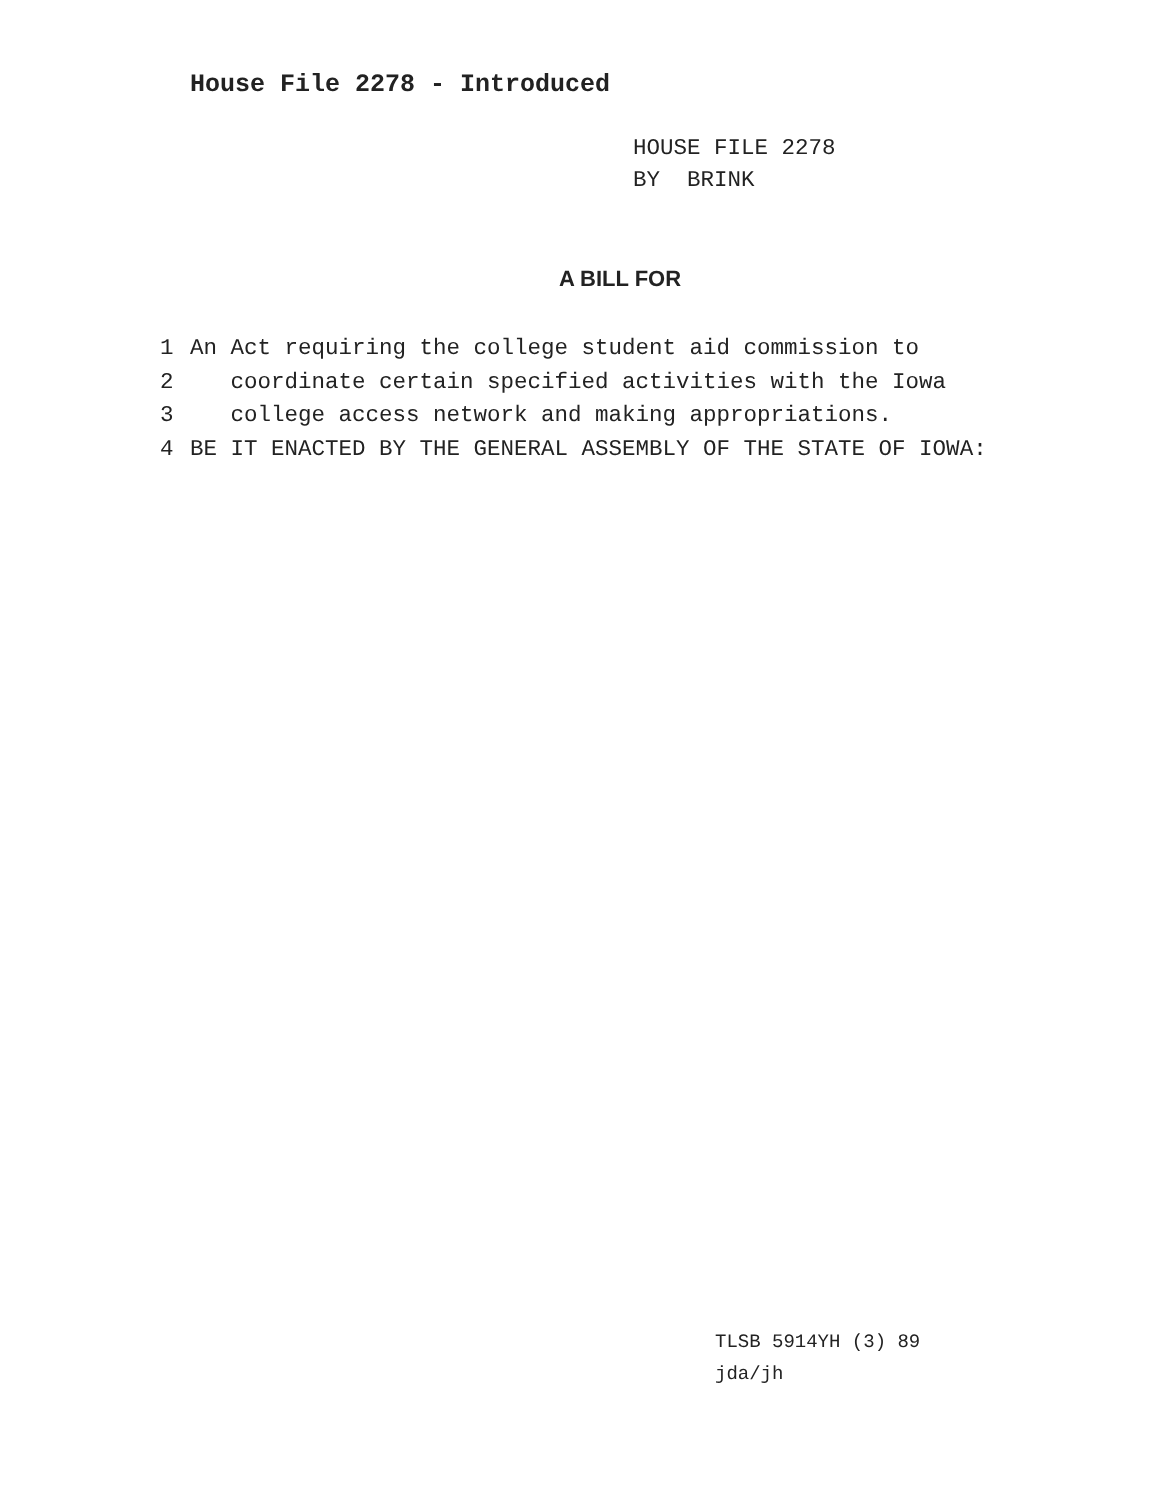House File 2278 - Introduced
HOUSE FILE 2278
BY BRINK
A BILL FOR
1 An Act requiring the college student aid commission to
2 coordinate certain specified activities with the Iowa
3 college access network and making appropriations.
4 BE IT ENACTED BY THE GENERAL ASSEMBLY OF THE STATE OF IOWA:
TLSB 5914YH (3) 89
jda/jh